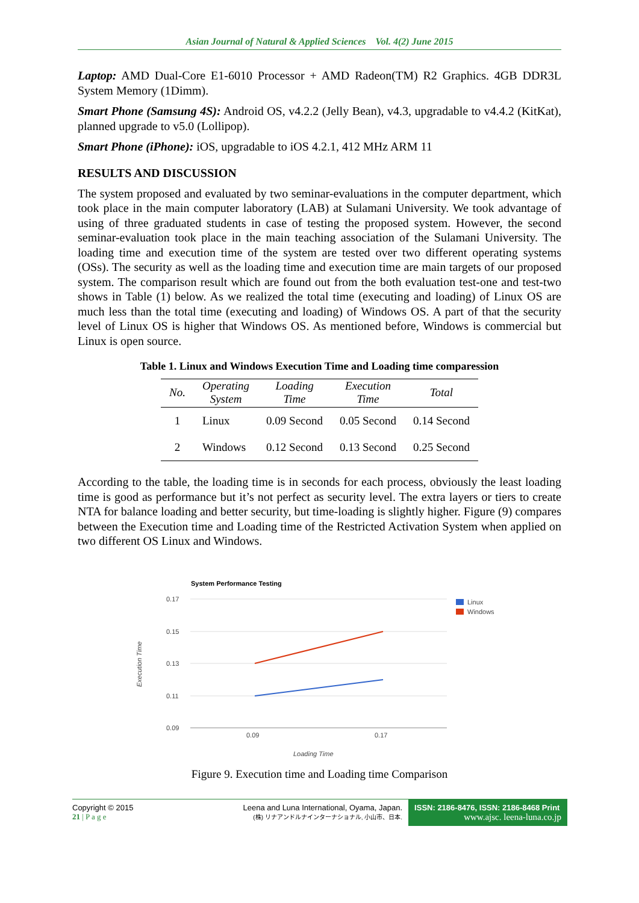Asian Journal of Natural & Applied Sciences Vol. 4(2) June 2015
Laptop: AMD Dual-Core E1-6010 Processor + AMD Radeon(TM) R2 Graphics. 4GB DDR3L System Memory (1Dimm).
Smart Phone (Samsung 4S): Android OS, v4.2.2 (Jelly Bean), v4.3, upgradable to v4.4.2 (KitKat), planned upgrade to v5.0 (Lollipop).
Smart Phone (iPhone): iOS, upgradable to iOS 4.2.1, 412 MHz ARM 11
RESULTS AND DISCUSSION
The system proposed and evaluated by two seminar-evaluations in the computer department, which took place in the main computer laboratory (LAB) at Sulamani University. We took advantage of using of three graduated students in case of testing the proposed system. However, the second seminar-evaluation took place in the main teaching association of the Sulamani University. The loading time and execution time of the system are tested over two different operating systems (OSs). The security as well as the loading time and execution time are main targets of our proposed system. The comparison result which are found out from the both evaluation test-one and test-two shows in Table (1) below. As we realized the total time (executing and loading) of Linux OS are much less than the total time (executing and loading) of Windows OS. A part of that the security level of Linux OS is higher that Windows OS. As mentioned before, Windows is commercial but Linux is open source.
Table 1. Linux and Windows Execution Time and Loading time comparession
| No. | Operating System | Loading Time | Execution Time | Total |
| --- | --- | --- | --- | --- |
| 1 | Linux | 0.09 Second | 0.05 Second | 0.14 Second |
| 2 | Windows | 0.12 Second | 0.13 Second | 0.25 Second |
According to the table, the loading time is in seconds for each process, obviously the least loading time is good as performance but it’s not perfect as security level. The extra layers or tiers to create NTA for balance loading and better security, but time-loading is slightly higher. Figure (9) compares between the Execution time and Loading time of the Restricted Activation System when applied on two different OS Linux and Windows.
System Performance Testing
0.17
0.15
0.13
0.11
0.09
0.09
0.17
Loading Time
Execution Time
Linux
Windows
Figure 9. Execution time and Loading time Comparison
Copyright © 2015
21 | P a g e
Leena and Luna International, Oyama, Japan.
(株) リナアンドルナインターナショナル, 小山市、日本.
ISSN: 2186-8476, ISSN: 2186-8468 Print
www.ajsc. leena-luna.co.jp